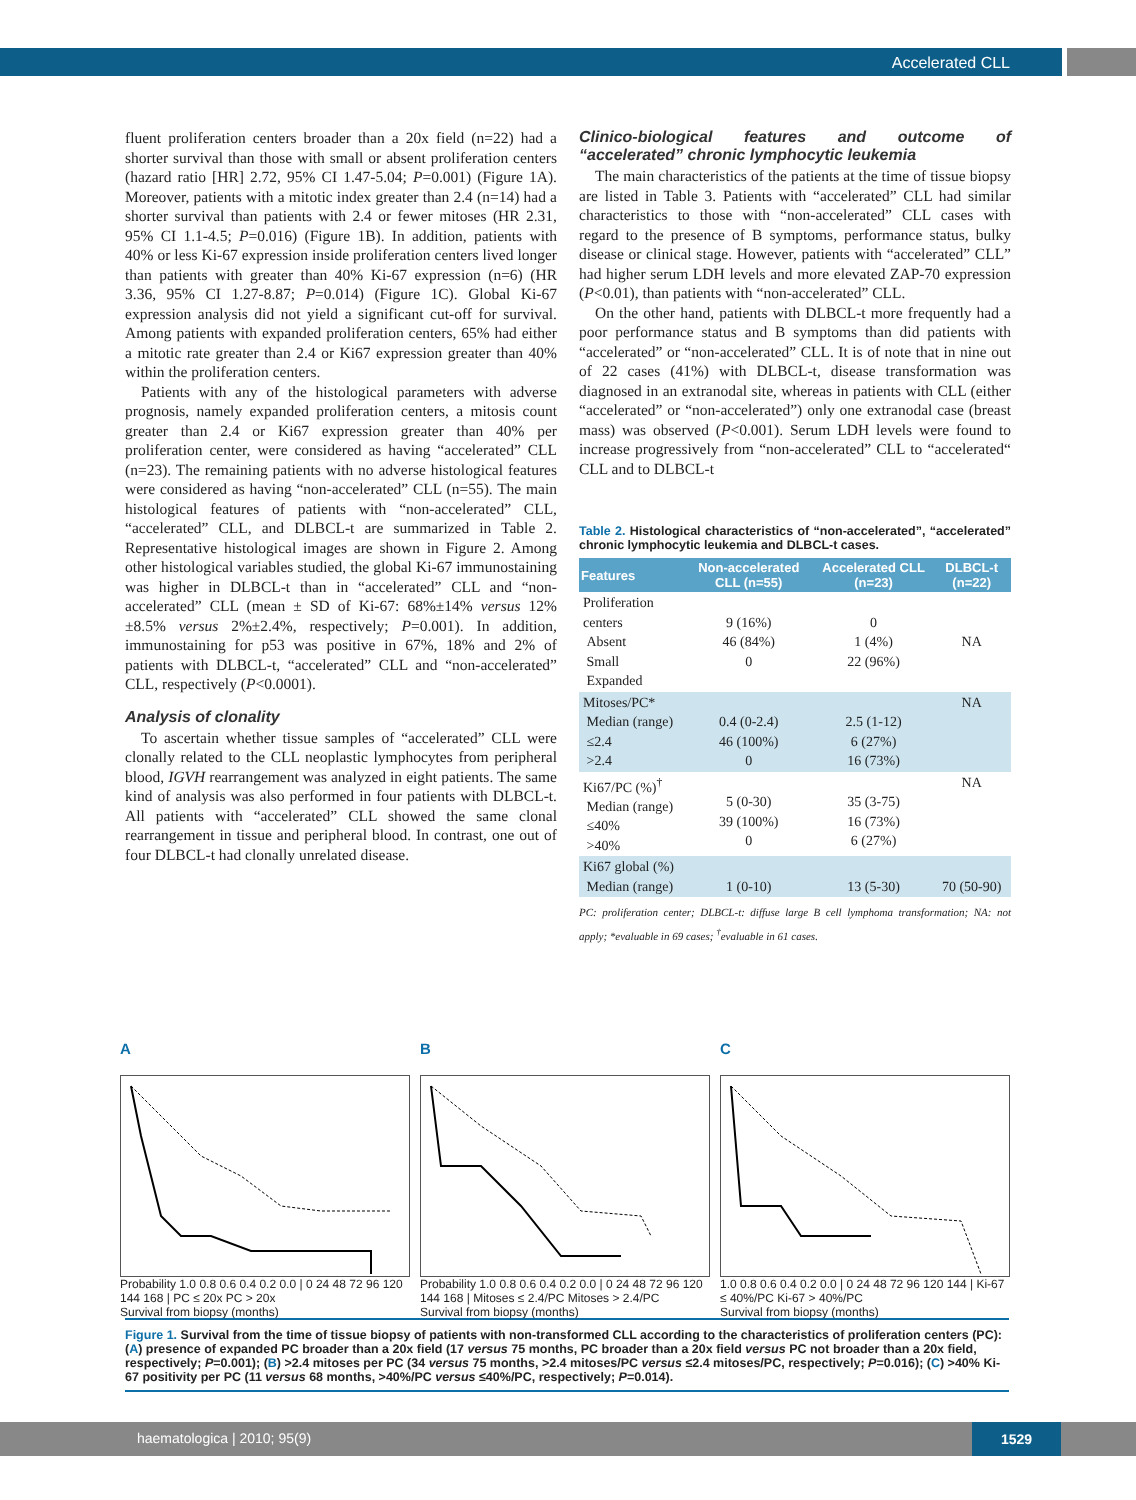Accelerated CLL
fluent proliferation centers broader than a 20x field (n=22) had a shorter survival than those with small or absent proliferation centers (hazard ratio [HR] 2.72, 95% CI 1.47-5.04; P=0.001) (Figure 1A). Moreover, patients with a mitotic index greater than 2.4 (n=14) had a shorter survival than patients with 2.4 or fewer mitoses (HR 2.31, 95% CI 1.1-4.5; P=0.016) (Figure 1B). In addition, patients with 40% or less Ki-67 expression inside proliferation centers lived longer than patients with greater than 40% Ki-67 expression (n=6) (HR 3.36, 95% CI 1.27-8.87; P=0.014) (Figure 1C). Global Ki-67 expression analysis did not yield a significant cut-off for survival. Among patients with expanded proliferation centers, 65% had either a mitotic rate greater than 2.4 or Ki67 expression greater than 40% within the proliferation centers.
Patients with any of the histological parameters with adverse prognosis, namely expanded proliferation centers, a mitosis count greater than 2.4 or Ki67 expression greater than 40% per proliferation center, were considered as having “accelerated” CLL (n=23). The remaining patients with no adverse histological features were considered as having “non-accelerated” CLL (n=55). The main histological features of patients with “non-accelerated” CLL, “accelerated” CLL, and DLBCL-t are summarized in Table 2. Representative histological images are shown in Figure 2. Among other histological variables studied, the global Ki-67 immunostaining was higher in DLBCL-t than in “accelerated” CLL and “non-accelerated” CLL (mean ± SD of Ki-67: 68%±14% versus 12%±8.5% versus 2%±2.4%, respectively; P=0.001). In addition, immunostaining for p53 was positive in 67%, 18% and 2% of patients with DLBCL-t, “accelerated” CLL and “non-accelerated” CLL, respectively (P<0.0001).
Analysis of clonality
To ascertain whether tissue samples of “accelerated” CLL were clonally related to the CLL neoplastic lymphocytes from peripheral blood, IGVH rearrangement was analyzed in eight patients. The same kind of analysis was also performed in four patients with DLBCL-t. All patients with “accelerated” CLL showed the same clonal rearrangement in tissue and peripheral blood. In contrast, one out of four DLBCL-t had clonally unrelated disease.
Clinico-biological features and outcome of “accelerated” chronic lymphocytic leukemia
The main characteristics of the patients at the time of tissue biopsy are listed in Table 3. Patients with “accelerated” CLL had similar characteristics to those with “non-accelerated” CLL cases with regard to the presence of B symptoms, performance status, bulky disease or clinical stage. However, patients with “accelerated” CLL” had higher serum LDH levels and more elevated ZAP-70 expression (P<0.01), than patients with “non-accelerated” CLL.
On the other hand, patients with DLBCL-t more frequently had a poor performance status and B symptoms than did patients with “accelerated” or “non-accelerated” CLL. It is of note that in nine out of 22 cases (41%) with DLBCL-t, disease transformation was diagnosed in an extranodal site, whereas in patients with CLL (either “accelerated” or “non-accelerated”) only one extranodal case (breast mass) was observed (P<0.001). Serum LDH levels were found to increase progressively from “non-accelerated” CLL to “accelerated“ CLL and to DLBCL-t
Table 2. Histological characteristics of “non-accelerated”, “accelerated” chronic lymphocytic leukemia and DLBCL-t cases.
| Features | Non-accelerated CLL (n=55) | Accelerated CLL (n=23) | DLBCL-t (n=22) |
| --- | --- | --- | --- |
| Proliferation centers Absent Small Expanded | 9 (16%) 46 (84%) 0 | 0 1 (4%) 22 (96%) | NA |
| Mitoses/PC* Median (range) ≤2.4 >2.4 | 0.4 (0-2.4) 46 (100%) 0 | 2.5 (1-12) 6 (27%) 16 (73%) | NA |
| Ki67/PC (%)<sup>†</sup> Median (range) ≤40% >40% | 5 (0-30) 39 (100%) 0 | 35 (3-75) 16 (73%) 6 (27%) | NA |
| Ki67 global (%) Median (range) | 1 (0-10) | 13 (5-30) | 70 (50-90) |
PC: proliferation center; DLBCL-t: diffuse large B cell lymphoma transformation; NA: not apply; *evaluable in 69 cases; <sup>†</sup>evaluable in 61 cases.
A
Probability 1.0 0.8 0.6 0.4 0.2 0.0 | 0 24 48 72 96 120 144 168 | PC ≤ 20x PC > 20x
Survival from biopsy (months)
B
Probability 1.0 0.8 0.6 0.4 0.2 0.0 | 0 24 48 72 96 120 144 168 | Mitoses ≤ 2.4/PC Mitoses > 2.4/PC
Survival from biopsy (months)
C
1.0 0.8 0.6 0.4 0.2 0.0 | 0 24 48 72 96 120 144 | Ki-67 ≤ 40%/PC Ki-67 > 40%/PC
Survival from biopsy (months)
Figure 1. Survival from the time of tissue biopsy of patients with non-transformed CLL according to the characteristics of proliferation centers (PC): (A) presence of expanded PC broader than a 20x field (17 versus 75 months, PC broader than a 20x field versus PC not broader than a 20x field, respectively; P=0.001); (B) >2.4 mitoses per PC (34 versus 75 months, >2.4 mitoses/PC versus ≤2.4 mitoses/PC, respectively; P=0.016); (C) >40% Ki-67 positivity per PC (11 versus 68 months, >40%/PC versus ≤40%/PC, respectively; P=0.014).
haematologica | 2010; 95(9) 1529